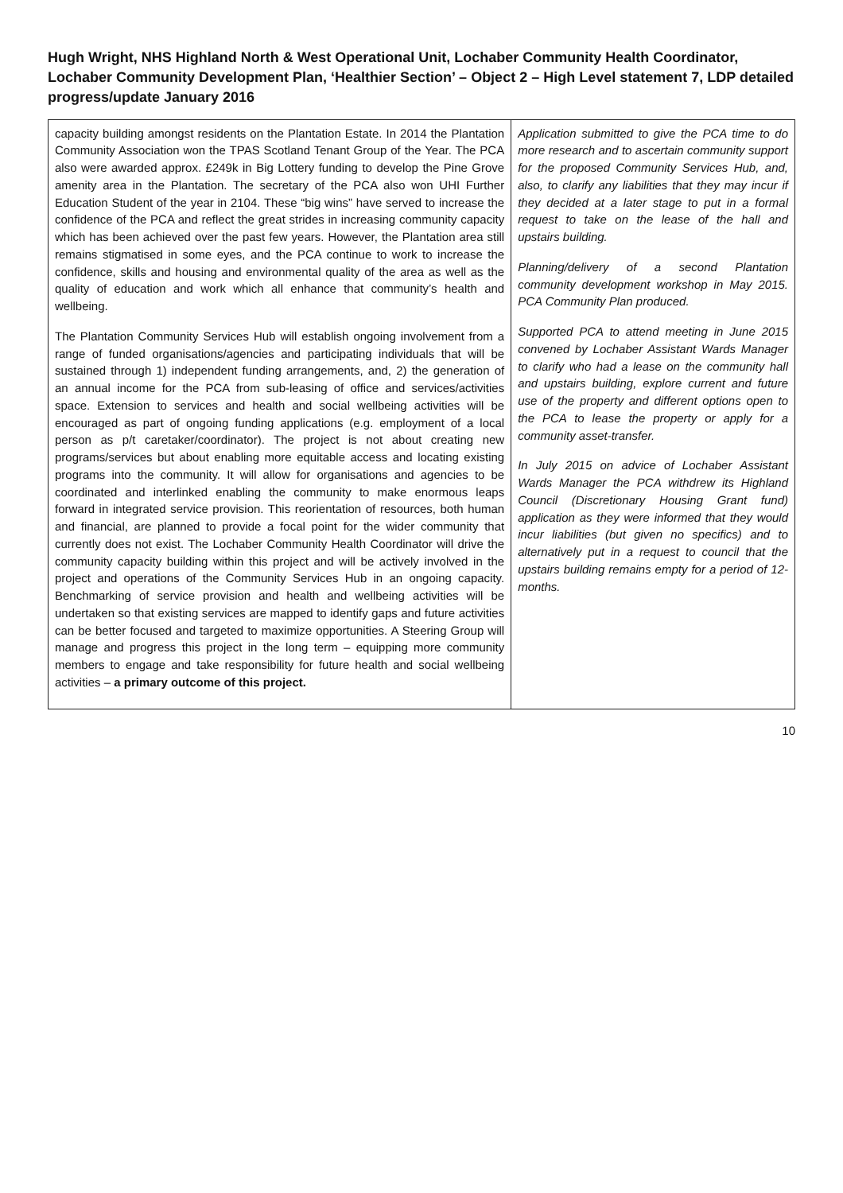Hugh Wright, NHS Highland North & West Operational Unit, Lochaber Community Health Coordinator, Lochaber Community Development Plan, ‘Healthier Section’ – Object 2 – High Level statement 7, LDP detailed progress/update January 2016
| capacity building amongst residents on the Plantation Estate. In 2014 the Plantation Community Association won the TPAS Scotland Tenant Group of the Year. The PCA also were awarded approx. £249k in Big Lottery funding to develop the Pine Grove amenity area in the Plantation. The secretary of the PCA also won UHI Further Education Student of the year in 2104. These “big wins” have served to increase the confidence of the PCA and reflect the great strides in increasing community capacity which has been achieved over the past few years. However, the Plantation area still remains stigmatised in some eyes, and the PCA continue to work to increase the confidence, skills and housing and environmental quality of the area as well as the quality of education and work which all enhance that community’s health and wellbeing. The Plantation Community Services Hub will establish ongoing involvement from a range of funded organisations/agencies and participating individuals that will be sustained through 1) independent funding arrangements, and, 2) the generation of an annual income for the PCA from sub-leasing of office and services/activities space. Extension to services and health and social wellbeing activities will be encouraged as part of ongoing funding applications (e.g. employment of a local person as p/t caretaker/coordinator). The project is not about creating new programs/services but about enabling more equitable access and locating existing programs into the community. It will allow for organisations and agencies to be coordinated and interlinked enabling the community to make enormous leaps forward in integrated service provision. This reorientation of resources, both human and financial, are planned to provide a focal point for the wider community that currently does not exist. The Lochaber Community Health Coordinator will drive the community capacity building within this project and will be actively involved in the project and operations of the Community Services Hub in an ongoing capacity. Benchmarking of service provision and health and wellbeing activities will be undertaken so that existing services are mapped to identify gaps and future activities can be better focused and targeted to maximize opportunities. A Steering Group will manage and progress this project in the long term – equipping more community members to engage and take responsibility for future health and social wellbeing activities – a primary outcome of this project. | Application submitted to give the PCA time to do more research and to ascertain community support for the proposed Community Services Hub, and, also, to clarify any liabilities that they may incur if they decided at a later stage to put in a formal request to take on the lease of the hall and upstairs building. Planning/delivery of a second Plantation community development workshop in May 2015. PCA Community Plan produced. Supported PCA to attend meeting in June 2015 convened by Lochaber Assistant Wards Manager to clarify who had a lease on the community hall and upstairs building, explore current and future use of the property and different options open to the PCA to lease the property or apply for a community asset-transfer. In July 2015 on advice of Lochaber Assistant Wards Manager the PCA withdrew its Highland Council (Discretionary Housing Grant fund) application as they were informed that they would incur liabilities (but given no specifics) and to alternatively put in a request to council that the upstairs building remains empty for a period of 12-months. |
10